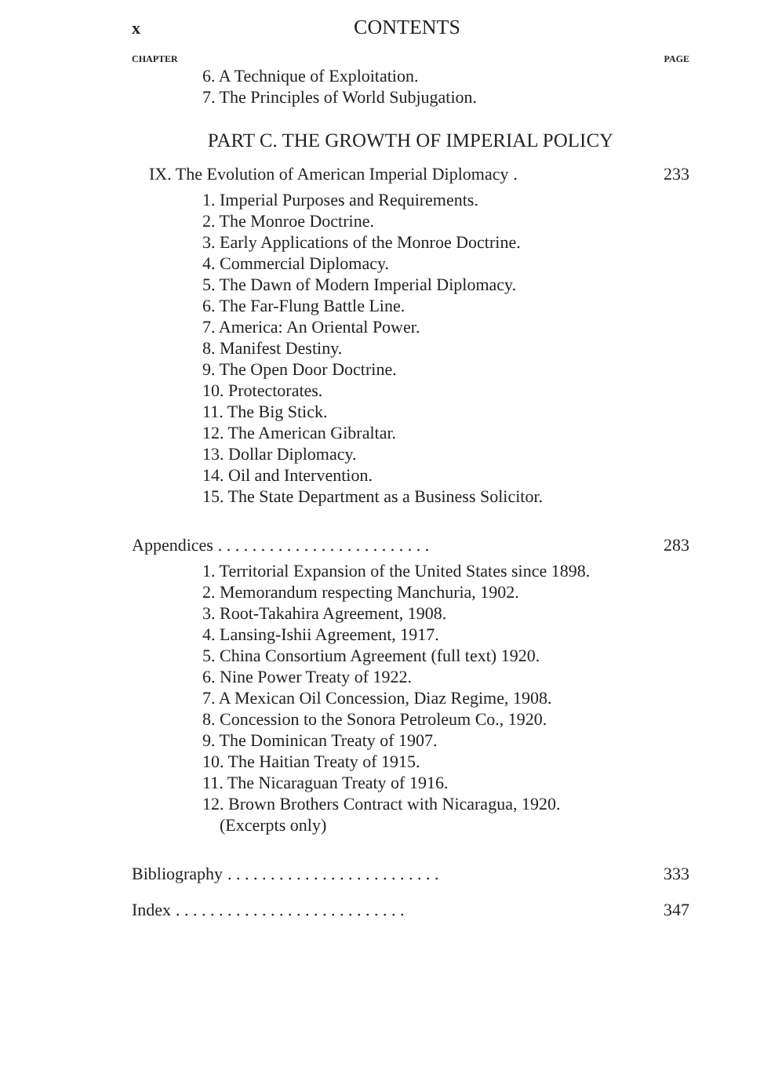x CONTENTS
CHAPTER PAGE
6. A Technique of Exploitation.
7. The Principles of World Subjugation.
PART C. THE GROWTH OF IMPERIAL POLICY
IX. The Evolution of American Imperial Diplomacy. 233
1. Imperial Purposes and Requirements.
2. The Monroe Doctrine.
3. Early Applications of the Monroe Doctrine.
4. Commercial Diplomacy.
5. The Dawn of Modern Imperial Diplomacy.
6. The Far-Flung Battle Line.
7. America: An Oriental Power.
8. Manifest Destiny.
9. The Open Door Doctrine.
10. Protectorates.
11. The Big Stick.
12. The American Gibraltar.
13. Dollar Diplomacy.
14. Oil and Intervention.
15. The State Department as a Business Solicitor.
Appendices. . . . . . . . . . . . . . . . . . . . . . . . . 283
1. Territorial Expansion of the United States since 1898.
2. Memorandum respecting Manchuria, 1902.
3. Root-Takahira Agreement, 1908.
4. Lansing-Ishii Agreement, 1917.
5. China Consortium Agreement (full text) 1920.
6. Nine Power Treaty of 1922.
7. A Mexican Oil Concession, Diaz Regime, 1908.
8. Concession to the Sonora Petroleum Co., 1920.
9. The Dominican Treaty of 1907.
10. The Haitian Treaty of 1915.
11. The Nicaraguan Treaty of 1916.
12. Brown Brothers Contract with Nicaragua, 1920.
(Excerpts only)
Bibliography. . . . . . . . . . . . . . . . . . . . . . . . . 333
Index. . . . . . . . . . . . . . . . . . . . . . . . . . . 347